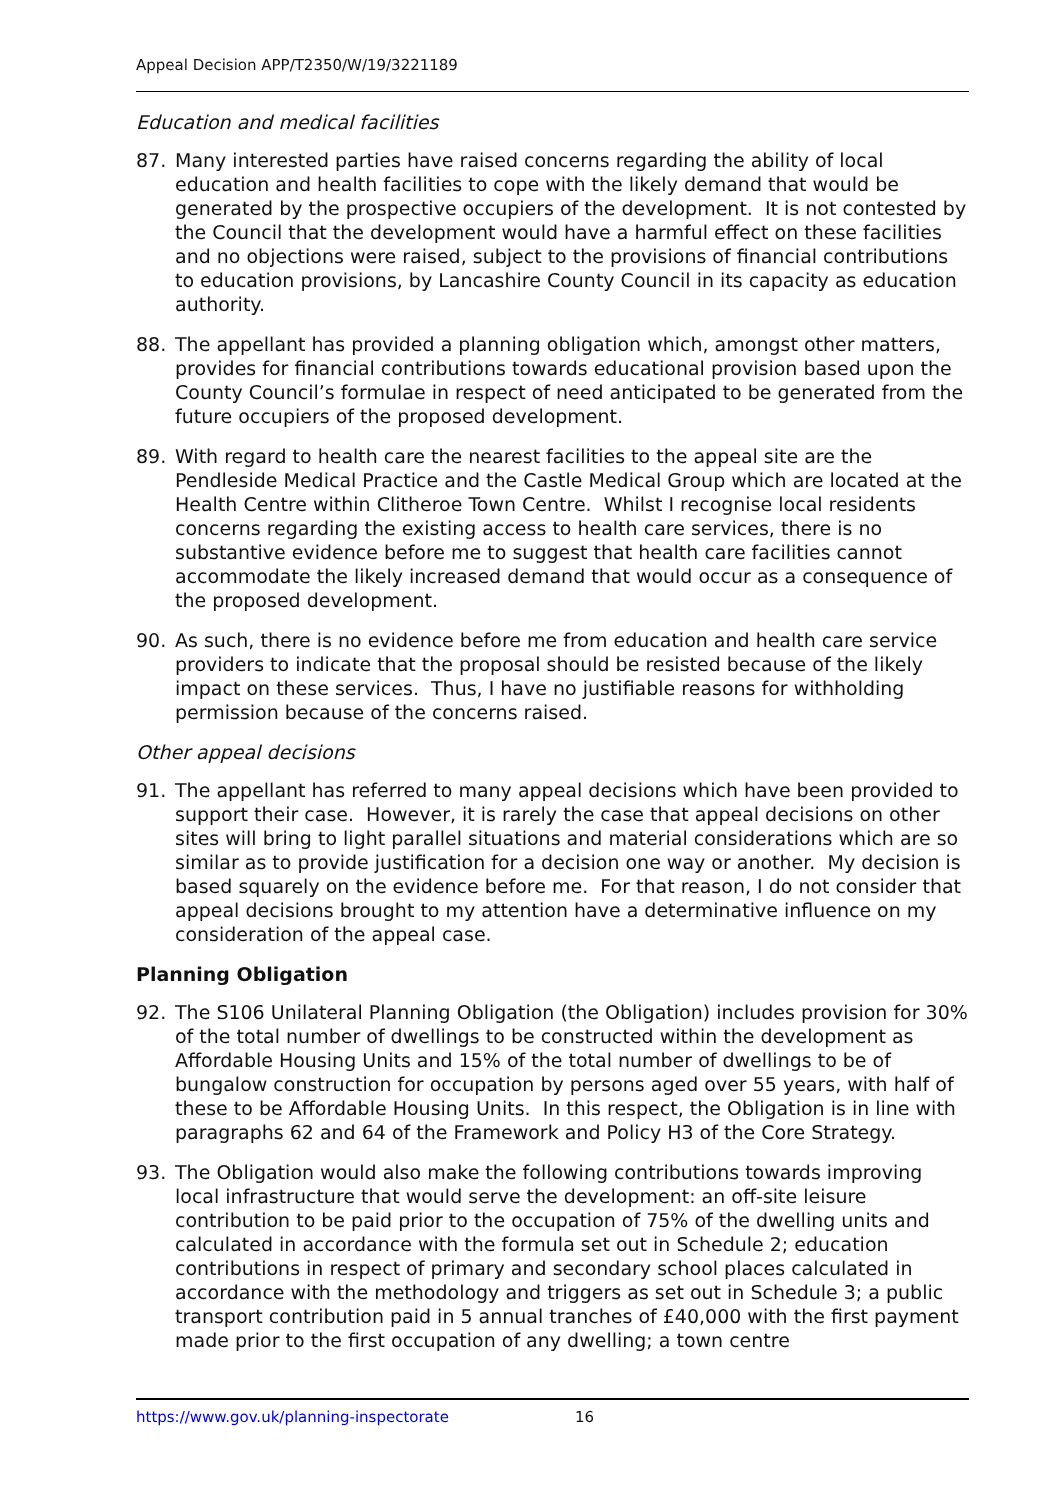Appeal Decision APP/T2350/W/19/3221189
Education and medical facilities
87. Many interested parties have raised concerns regarding the ability of local education and health facilities to cope with the likely demand that would be generated by the prospective occupiers of the development. It is not contested by the Council that the development would have a harmful effect on these facilities and no objections were raised, subject to the provisions of financial contributions to education provisions, by Lancashire County Council in its capacity as education authority.
88. The appellant has provided a planning obligation which, amongst other matters, provides for financial contributions towards educational provision based upon the County Council’s formulae in respect of need anticipated to be generated from the future occupiers of the proposed development.
89. With regard to health care the nearest facilities to the appeal site are the Pendleside Medical Practice and the Castle Medical Group which are located at the Health Centre within Clitheroe Town Centre. Whilst I recognise local residents concerns regarding the existing access to health care services, there is no substantive evidence before me to suggest that health care facilities cannot accommodate the likely increased demand that would occur as a consequence of the proposed development.
90. As such, there is no evidence before me from education and health care service providers to indicate that the proposal should be resisted because of the likely impact on these services. Thus, I have no justifiable reasons for withholding permission because of the concerns raised.
Other appeal decisions
91. The appellant has referred to many appeal decisions which have been provided to support their case. However, it is rarely the case that appeal decisions on other sites will bring to light parallel situations and material considerations which are so similar as to provide justification for a decision one way or another. My decision is based squarely on the evidence before me. For that reason, I do not consider that appeal decisions brought to my attention have a determinative influence on my consideration of the appeal case.
Planning Obligation
92. The S106 Unilateral Planning Obligation (the Obligation) includes provision for 30% of the total number of dwellings to be constructed within the development as Affordable Housing Units and 15% of the total number of dwellings to be of bungalow construction for occupation by persons aged over 55 years, with half of these to be Affordable Housing Units. In this respect, the Obligation is in line with paragraphs 62 and 64 of the Framework and Policy H3 of the Core Strategy.
93. The Obligation would also make the following contributions towards improving local infrastructure that would serve the development: an off-site leisure contribution to be paid prior to the occupation of 75% of the dwelling units and calculated in accordance with the formula set out in Schedule 2; education contributions in respect of primary and secondary school places calculated in accordance with the methodology and triggers as set out in Schedule 3; a public transport contribution paid in 5 annual tranches of £40,000 with the first payment made prior to the first occupation of any dwelling; a town centre
https://www.gov.uk/planning-inspectorate 16